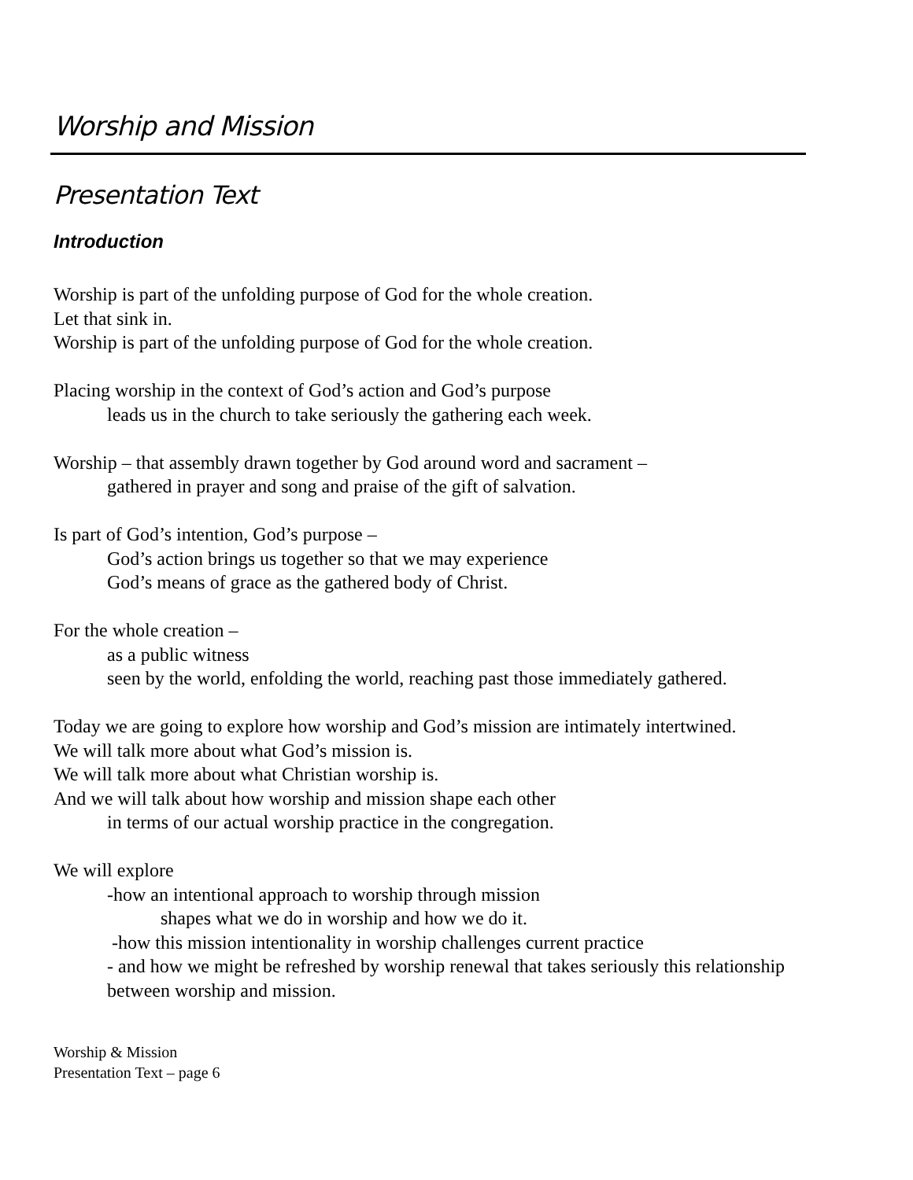Worship and Mission
Presentation Text
Introduction
Worship is part of the unfolding purpose of God for the whole creation.
Let that sink in.
Worship is part of the unfolding purpose of God for the whole creation.
Placing worship in the context of God’s action and God’s purpose
leads us in the church to take seriously the gathering each week.
Worship – that assembly drawn together by God around word and sacrament –
gathered in prayer and song and praise of the gift of salvation.
Is part of God’s intention, God’s purpose –
God’s action brings us together so that we may experience
God’s means of grace as the gathered body of Christ.
For the whole creation –
as a public witness
seen by the world, enfolding the world, reaching past those immediately gathered.
Today we are going to explore how worship and God’s mission are intimately intertwined.
We will talk more about what God’s mission is.
We will talk more about what Christian worship is.
And we will talk about how worship and mission shape each other
in terms of our actual worship practice in the congregation.
We will explore
-how an intentional approach to worship through mission
shapes what we do in worship and how we do it.
-how this mission intentionality in worship challenges current practice
- and how we might be refreshed by worship renewal that takes seriously this relationship between worship and mission.
Worship & Mission
Presentation Text – page 6